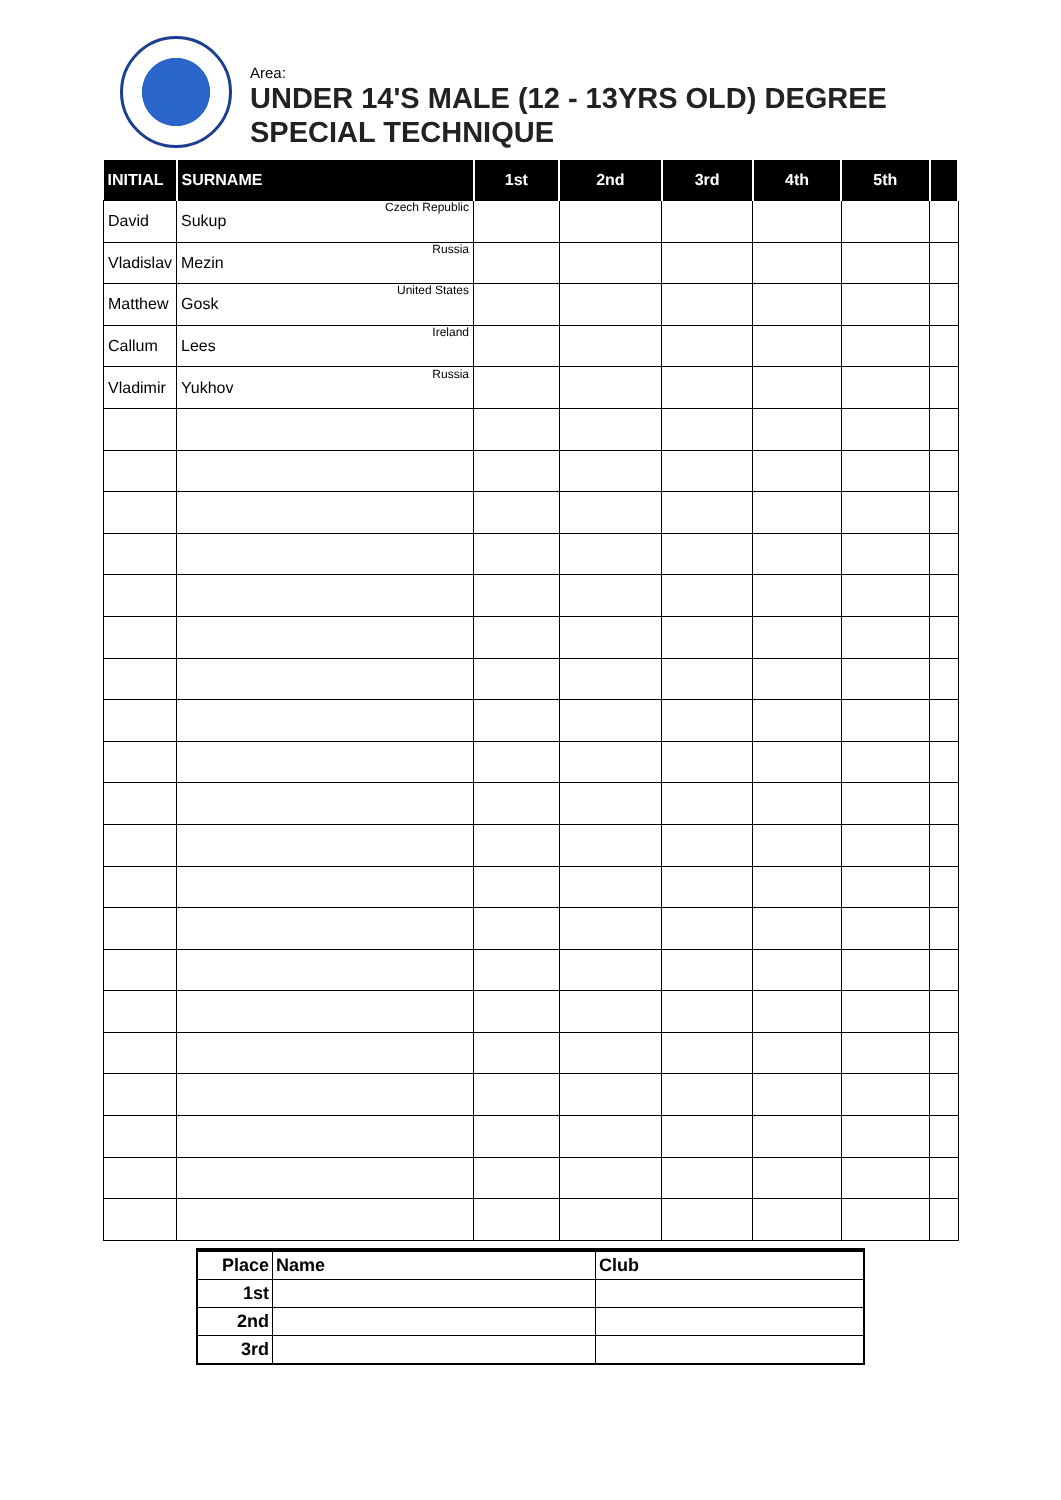Area:
UNDER 14'S MALE (12 - 13YRS OLD) DEGREE
SPECIAL TECHNIQUE
| INITIAL | SURNAME | 1st | 2nd | 3rd | 4th | 5th | |
| --- | --- | --- | --- | --- | --- | --- | --- |
| David | Sukup Czech Republic | | | | | | |
| Vladislav | Mezin Russia | | | | | | |
| Matthew | Gosk United States | | | | | | |
| Callum | Lees Ireland | | | | | | |
| Vladimir | Yukhov Russia | | | | | | |
| Place | Name | Club |
| --- | --- | --- |
| 1st | | |
| 2nd | | |
| 3rd | | |